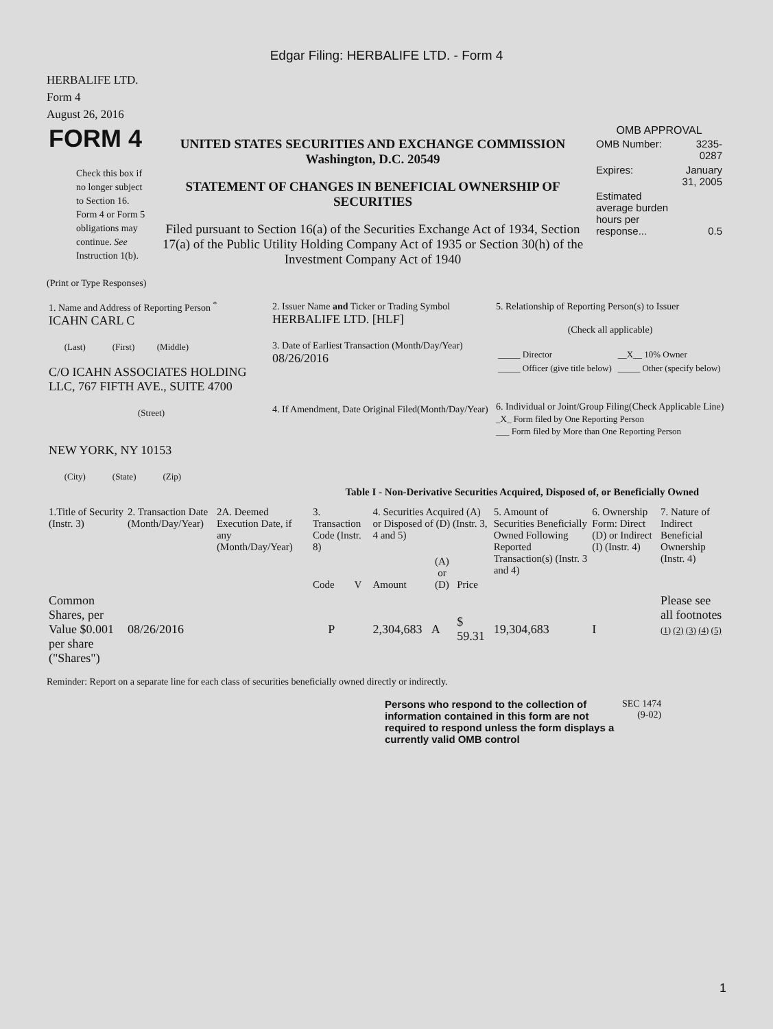Edgar Filing: HERBALIFE LTD. - Form 4
HERBALIFE LTD.
Form 4
August 26, 2016
| FORM 4 Check this box if no longer subject to Section 16. Form 4 or Form 5 obligations may continue. See Instruction 1(b). | UNITED STATES SECURITIES AND EXCHANGE COMMISSION Washington, D.C. 20549 STATEMENT OF CHANGES IN BENEFICIAL OWNERSHIP OF SECURITIES Filed pursuant to Section 16(a) of the Securities Exchange Act of 1934, Section 17(a) of the Public Utility Holding Company Act of 1935 or Section 30(h) of the Investment Company Act of 1940 | OMB APPROVAL / OMB Number: / 3235-0287 / / Expires: / January 31, 2005 / / Estimated average burden hours per response... / 0.5 / |
(Print or Type Responses)
| 1. Name and Address of Reporting Person <sup>*</sup> ICAHN CARL C (Last) (First) (Middle) C/O ICAHN ASSOCIATES HOLDING LLC, 767 FIFTH AVE., SUITE 4700 (Street) NEW YORK, NY 10153 (City) (State) (Zip) | 2. Issuer Name and Ticker or Trading Symbol HERBALIFE LTD. [HLF] 3. Date of Earliest Transaction (Month/Day/Year) 08/26/2016 4. If Amendment, Date Original Filed(Month/Day/Year) | 5. Relationship of Reporting Person(s) to Issuer (Check all applicable) / _____ Director / __X__ 10% Owner / / _____ Officer (give title below) / _____ Other (specify below) / 6. Individual or Joint/Group Filing(Check Applicable Line) _X_ Form filed by One Reporting Person ___ Form filed by More than One Reporting Person |
Table I - Non-Derivative Securities Acquired, Disposed of, or Beneficially Owned
| 1.Title of Security (Instr. 3) | 2. Transaction Date (Month/Day/Year) | 2A. Deemed Execution Date, if any (Month/Day/Year) | 3. Transaction Code (Instr. 8) | | 4. Securities Acquired (A) or Disposed of (D) (Instr. 3, 4 and 5) | | | 5. Amount of Securities Beneficially Owned Following Reported Transaction(s) (Instr. 3 and 4) | 6. Ownership Form: Direct (D) or Indirect (I) (Instr. 4) | 7. Nature of Indirect Beneficial Ownership (Instr. 4) |
| --- | --- | --- | --- | --- | --- | --- | --- | --- | --- | --- |
| | | | Code | V | Amount | (A) or (D) | Price | | | |
| Common Shares, per Value $0.001 per share ("Shares") | 08/26/2016 | | P | | 2,304,683 | A | $ 59.31 | 19,304,683 | I | Please see all footnotes (1) (2) (3) (4) (5) |
Reminder: Report on a separate line for each class of securities beneficially owned directly or indirectly.
| Persons who respond to the collection of information contained in this form are not required to respond unless the form displays a currently valid OMB control | SEC 1474 (9-02) |
1